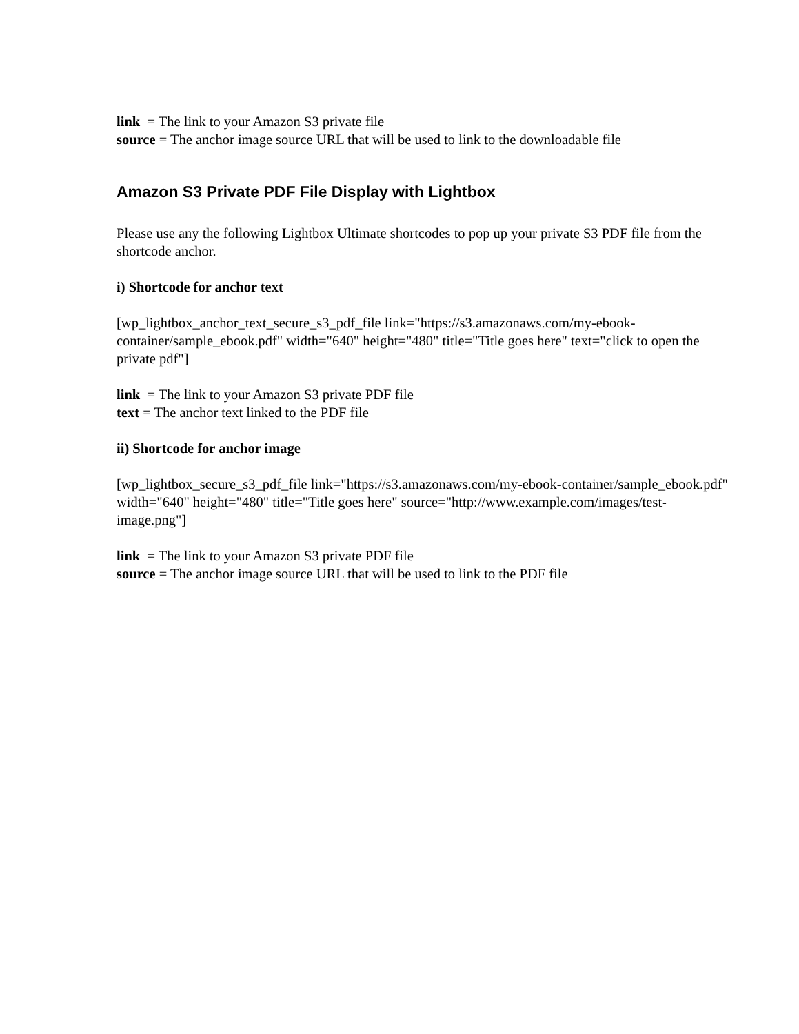link = The link to your Amazon S3 private file
source = The anchor image source URL that will be used to link to the downloadable file
Amazon S3 Private PDF File Display with Lightbox
Please use any the following Lightbox Ultimate shortcodes to pop up your private S3 PDF file from the shortcode anchor.
i) Shortcode for anchor text
[wp_lightbox_anchor_text_secure_s3_pdf_file link="https://s3.amazonaws.com/my-ebook-container/sample_ebook.pdf" width="640" height="480" title="Title goes here" text="click to open the private pdf"]
link = The link to your Amazon S3 private PDF file
text = The anchor text linked to the PDF file
ii) Shortcode for anchor image
[wp_lightbox_secure_s3_pdf_file link="https://s3.amazonaws.com/my-ebook-container/sample_ebook.pdf" width="640" height="480" title="Title goes here" source="http://www.example.com/images/test-image.png"]
link = The link to your Amazon S3 private PDF file
source = The anchor image source URL that will be used to link to the PDF file